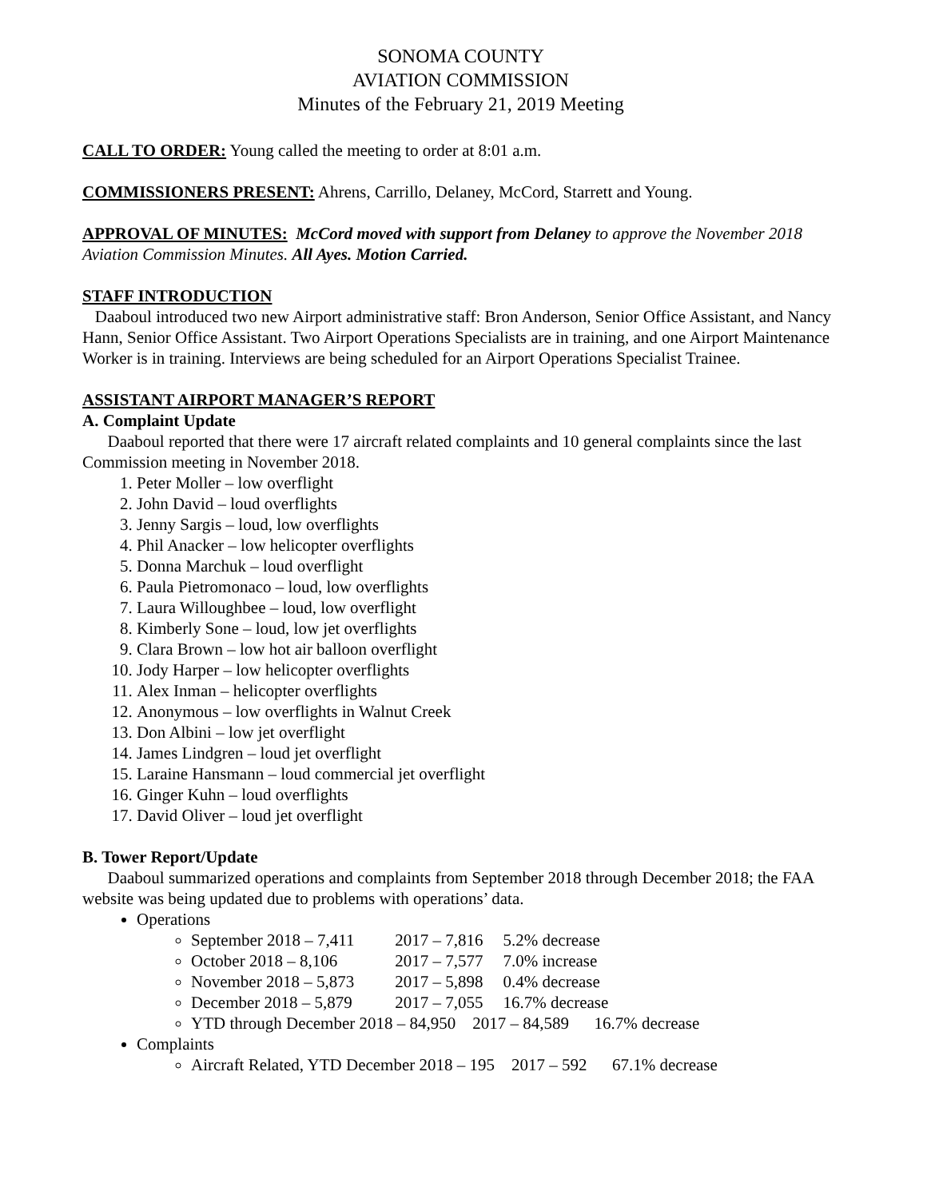SONOMA COUNTY
AVIATION COMMISSION
Minutes of the February 21, 2019 Meeting
CALL TO ORDER: Young called the meeting to order at 8:01 a.m.
COMMISSIONERS PRESENT: Ahrens, Carrillo, Delaney, McCord, Starrett and Young.
APPROVAL OF MINUTES: McCord moved with support from Delaney to approve the November 2018 Aviation Commission Minutes. All Ayes. Motion Carried.
STAFF INTRODUCTION
Daaboul introduced two new Airport administrative staff: Bron Anderson, Senior Office Assistant, and Nancy Hann, Senior Office Assistant. Two Airport Operations Specialists are in training, and one Airport Maintenance Worker is in training. Interviews are being scheduled for an Airport Operations Specialist Trainee.
ASSISTANT AIRPORT MANAGER’S REPORT
A. Complaint Update
Daaboul reported that there were 17 aircraft related complaints and 10 general complaints since the last Commission meeting in November 2018.
1. Peter Moller – low overflight
2. John David – loud overflights
3. Jenny Sargis – loud, low overflights
4. Phil Anacker – low helicopter overflights
5. Donna Marchuk – loud overflight
6. Paula Pietromonaco – loud, low overflights
7. Laura Willoughbee – loud, low overflight
8. Kimberly Sone – loud, low jet overflights
9. Clara Brown – low hot air balloon overflight
10. Jody Harper – low helicopter overflights
11. Alex Inman – helicopter overflights
12. Anonymous – low overflights in Walnut Creek
13. Don Albini – low jet overflight
14. James Lindgren – loud jet overflight
15. Laraine Hansmann – loud commercial jet overflight
16. Ginger Kuhn – loud overflights
17. David Oliver – loud jet overflight
B. Tower Report/Update
Daaboul summarized operations and complaints from September 2018 through December 2018; the FAA website was being updated due to problems with operations’ data.
Operations
September 2018 – 7,411 2017 – 7,816 5.2% decrease
October 2018 – 8,106 2017 – 7,577 7.0% increase
November 2018 – 5,873 2017 – 5,898 0.4% decrease
December 2018 – 5,879 2017 – 7,055 16.7% decrease
YTD through December 2018 – 84,950 2017 – 84,589 16.7% decrease
Complaints
Aircraft Related, YTD December 2018 – 195 2017 – 592 67.1% decrease